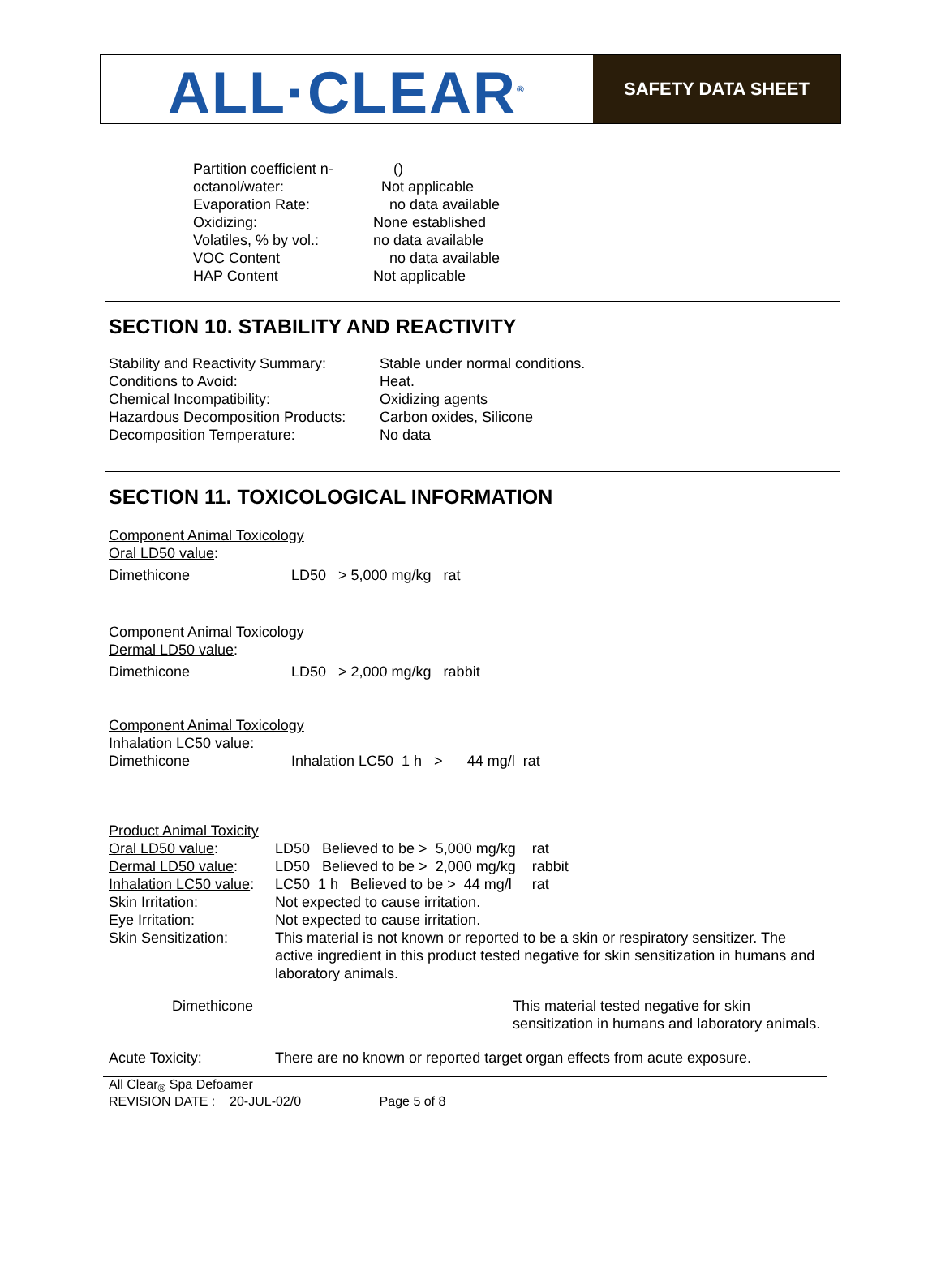ALL·CLEAR<sup>®</sup>
SAFETY DATA SHEET
| Partition coefficient n- | () |
| octanol/water: | Not applicable |
| Evaporation Rate: | no data available |
| Oxidizing: | None established |
| Volatiles, % by vol.: | no data available |
| VOC Content | no data available |
| HAP Content | Not applicable |
SECTION 10. STABILITY AND REACTIVITY
| Stability and Reactivity Summary: | Stable under normal conditions. |
| Conditions to Avoid: | Heat. |
| Chemical Incompatibility: | Oxidizing agents |
| Hazardous Decomposition Products: | Carbon oxides, Silicone |
| Decomposition Temperature: | No data |
SECTION 11. TOXICOLOGICAL INFORMATION
Component Animal Toxicology
Oral LD50 value:
| Dimethicone | LD50 > 5,000 mg/kg rat |
Component Animal Toxicology
Dermal LD50 value:
| Dimethicone | LD50 > 2,000 mg/kg rabbit |
Component Animal Toxicology
Inhalation LC50 value:
| Dimethicone | Inhalation LC50 1 h > 44 mg/l rat |
Product Animal Toxicity
| Oral LD50 value : | LD50 Believed to be > 5,000 mg/kg rat |
| Dermal LD50 value : | LD50 Believed to be > 2,000 mg/kg rabbit |
| Inhalation LC50 value : | LC50 1 h Believed to be > 44 mg/l rat |
| Skin Irritation: | Not expected to cause irritation. |
| Eye Irritation: | Not expected to cause irritation. |
| Skin Sensitization: | This material is not known or reported to be a skin or respiratory sensitizer. The active ingredient in this product tested negative for skin sensitization in humans and laboratory animals. |
| Dimethicone | This material tested negative for skin sensitization in humans and laboratory animals. |
| Acute Toxicity: | There are no known or reported target organ effects from acute exposure. |
All Clear<sub>®</sub> Spa Defoamer
REVISION DATE : 20-JUL-02/0 Page 5 of 8